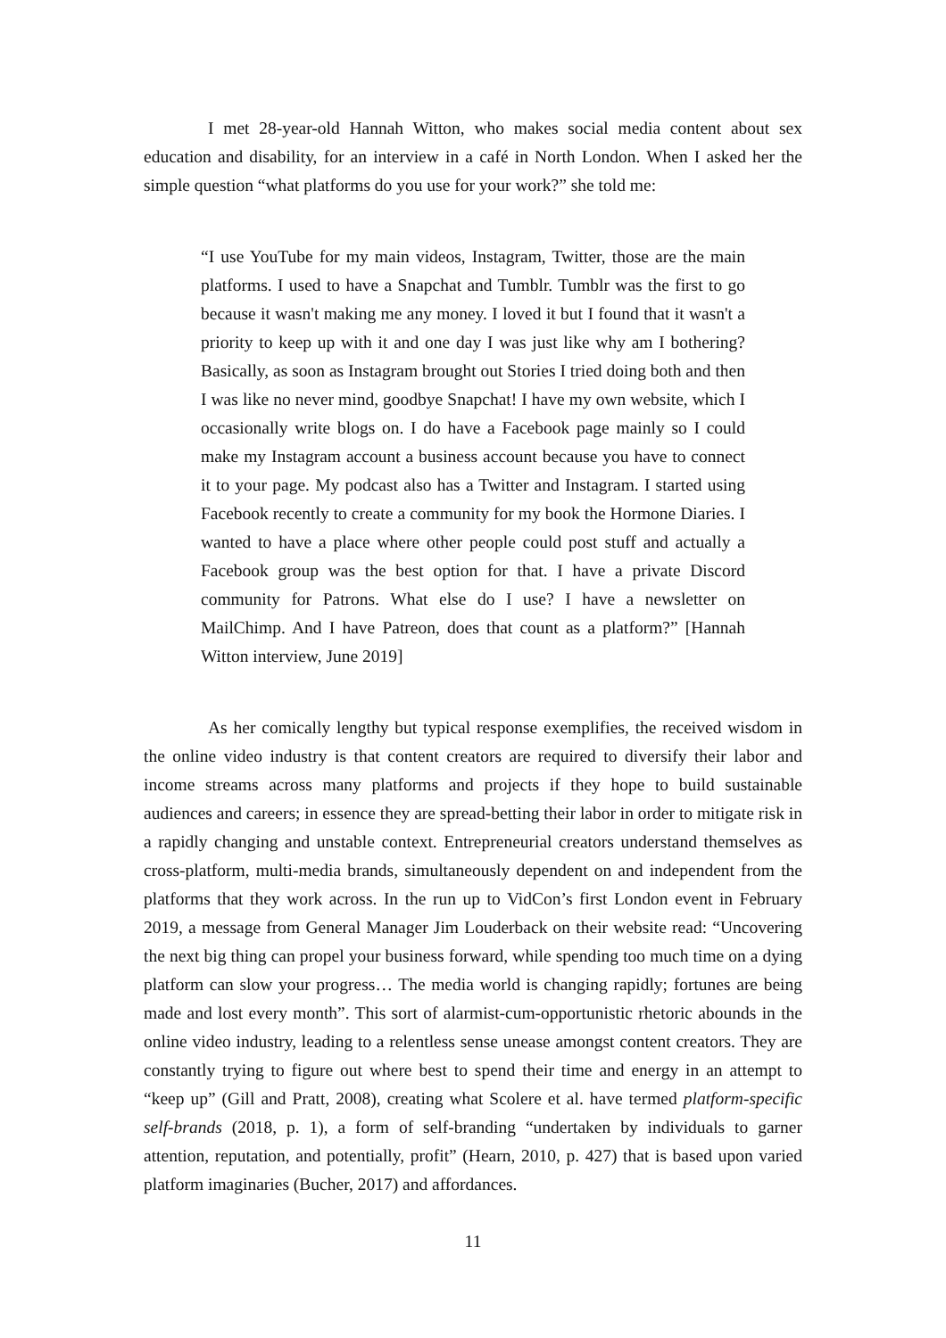I met 28-year-old Hannah Witton, who makes social media content about sex education and disability, for an interview in a café in North London. When I asked her the simple question “what platforms do you use for your work?” she told me:
“I use YouTube for my main videos, Instagram, Twitter, those are the main platforms. I used to have a Snapchat and Tumblr. Tumblr was the first to go because it wasn't making me any money. I loved it but I found that it wasn't a priority to keep up with it and one day I was just like why am I bothering? Basically, as soon as Instagram brought out Stories I tried doing both and then I was like no never mind, goodbye Snapchat! I have my own website, which I occasionally write blogs on. I do have a Facebook page mainly so I could make my Instagram account a business account because you have to connect it to your page. My podcast also has a Twitter and Instagram. I started using Facebook recently to create a community for my book the Hormone Diaries. I wanted to have a place where other people could post stuff and actually a Facebook group was the best option for that. I have a private Discord community for Patrons. What else do I use? I have a newsletter on MailChimp. And I have Patreon, does that count as a platform?” [Hannah Witton interview, June 2019]
As her comically lengthy but typical response exemplifies, the received wisdom in the online video industry is that content creators are required to diversify their labor and income streams across many platforms and projects if they hope to build sustainable audiences and careers; in essence they are spread-betting their labor in order to mitigate risk in a rapidly changing and unstable context. Entrepreneurial creators understand themselves as cross-platform, multi-media brands, simultaneously dependent on and independent from the platforms that they work across. In the run up to VidCon’s first London event in February 2019, a message from General Manager Jim Louderback on their website read: “Uncovering the next big thing can propel your business forward, while spending too much time on a dying platform can slow your progress… The media world is changing rapidly; fortunes are being made and lost every month”. This sort of alarmist-cum-opportunistic rhetoric abounds in the online video industry, leading to a relentless sense unease amongst content creators. They are constantly trying to figure out where best to spend their time and energy in an attempt to “keep up” (Gill and Pratt, 2008), creating what Scolere et al. have termed platform-specific self-brands (2018, p. 1), a form of self-branding “undertaken by individuals to garner attention, reputation, and potentially, profit” (Hearn, 2010, p. 427) that is based upon varied platform imaginaries (Bucher, 2017) and affordances.
11